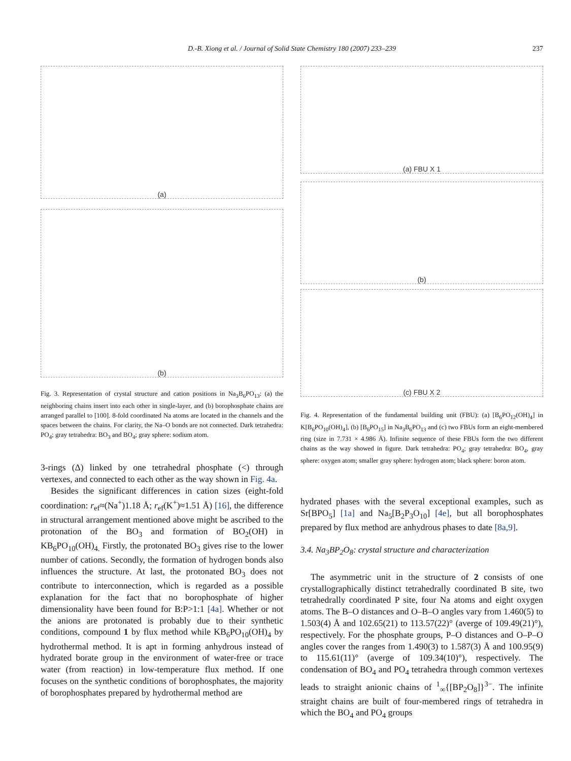D.-B. Xiong et al. / Journal of Solid State Chemistry 180 (2007) 233–239 237
(a)
(b)
Fig. 3. Representation of crystal structure and cation positions in Na<sub>3</sub>B<sub>6</sub>PO<sub>13</sub>: (a) the neighboring chains insert into each other in single-layer, and (b) borophosphate chains are arranged parallel to [100]. 8-fold coordinated Na atoms are located in the channels and the spaces between the chains. For clarity, the Na–O bonds are not connected. Dark tetrahedra: PO<sub>4</sub>; gray tetrahedra: BO<sub>3</sub> and BO<sub>4</sub>; gray sphere: sodium atom.
3-rings (Δ) linked by one tetrahedral phosphate (<) through vertexes, and connected to each other as the way shown in Fig. 4a.
Besides the significant differences in cation sizes (eight-fold coordination: r<sub>ef</sub>≈(Na<sup>+</sup>)1.18 Å; r<sub>ef</sub>(K<sup>+</sup>)≈1.51 Å) [16], the difference in structural arrangement mentioned above might be ascribed to the protonation of the BO<sub>3</sub> and formation of BO<sub>2</sub>(OH) in KB<sub>6</sub>PO<sub>10</sub>(OH)<sub>4.</sub> Firstly, the protonated BO<sub>3</sub> gives rise to the lower number of cations. Secondly, the formation of hydrogen bonds also influences the structure. At last, the protonated BO<sub>3</sub> does not contribute to interconnection, which is regarded as a possible explanation for the fact that no borophosphate of higher dimensionality have been found for B:P>1:1 [4a]. Whether or not the anions are protonated is probably due to their synthetic conditions, compound 1 by flux method while KB<sub>6</sub>PO<sub>10</sub>(OH)<sub>4</sub> by hydrothermal method. It is apt in forming anhydrous instead of hydrated borate group in the environment of water-free or trace water (from reaction) in low-temperature flux method. If one focuses on the synthetic conditions of borophosphates, the majority of borophosphates prepared by hydrothermal method are
(a) FBU X 1
(b)
(c) FBU X 2
Fig. 4. Representation of the fundamental building unit (FBU): (a) [B<sub>6</sub>PO<sub>12</sub>(OH)<sub>4</sub>] in K[B<sub>6</sub>PO<sub>10</sub>(OH)<sub>4</sub>], (b) [B<sub>6</sub>PO<sub>15</sub>] in Na<sub>3</sub>B<sub>6</sub>PO<sub>13</sub> and (c) two FBUs form an eight-membered ring (size in 7.731 × 4.986 Å). Infinite sequence of these FBUs form the two different chains as the way showed in figure. Dark tetrahedra: PO<sub>4</sub>; gray tetrahedra: BO<sub>4</sub>, gray sphere: oxygen atom; smaller gray sphere: hydrogen atom; black sphere: boron atom.
hydrated phases with the several exceptional examples, such as Sr[BPO<sub>5</sub>] [1a] and Na<sub>5</sub>[B<sub>2</sub>P<sub>3</sub>O<sub>10</sub>] [4e], but all borophosphates prepared by flux method are anhydrous phases to date [8a,9].
3.4. Na<sub>3</sub>BP<sub>2</sub>O<sub>8</sub>: crystal structure and characterization
The asymmetric unit in the structure of 2 consists of one crystallographically distinct tetrahedrally coordinated B site, two tetrahedrally coordinated P site, four Na atoms and eight oxygen atoms. The B–O distances and O–B–O angles vary from 1.460(5) to 1.503(4) Å and 102.65(21) to 113.57(22)° (averge of 109.49(21)°), respectively. For the phosphate groups, P–O distances and O–P–O angles cover the ranges from 1.490(3) to 1.587(3) Å and 100.95(9) to 115.61(11)° (averge of 109.34(10)°), respectively. The condensation of BO<sub>4</sub> and PO<sub>4</sub> tetrahedra through common vertexes leads to straight anionic chains of <sup>1</sup><sub>∞</sub>{[BP<sub>2</sub>O<sub>8</sub>]}<sup>3−</sup>. The infinite straight chains are built of four-membered rings of tetrahedra in which the BO<sub>4</sub> and PO<sub>4</sub> groups